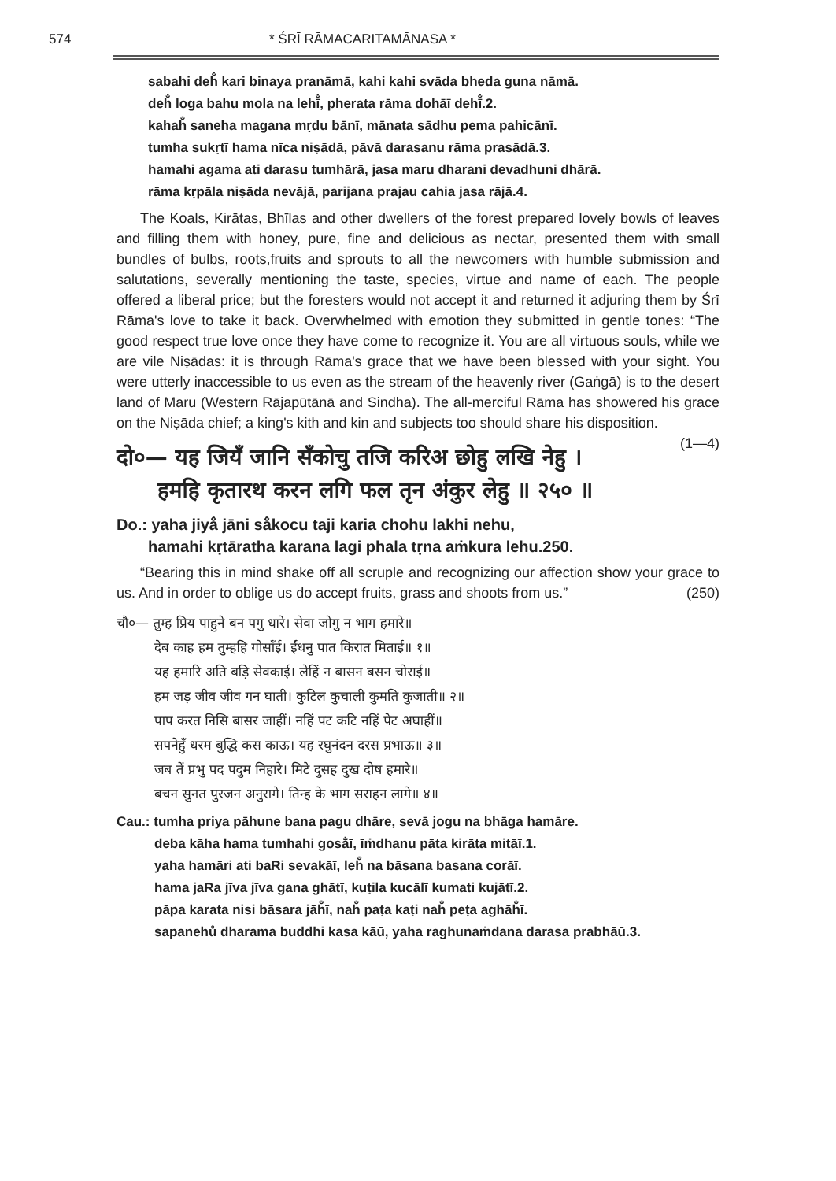574 * ŚRĪ RĀMACARITAMĀNASA *
sabahi deh̐ kari binaya pranāmā, kahi kahi svāda bheda guna nāmā.
deh̐ loga bahu mola na lehī̐, pherata rāma dohāī dehī̐.2.
kahah̐ saneha magana mṛdu bānī, mānata sādhu pema pahicānī.
tumha sukṛtī hama nīca niṣādā, pāvā darasanu rāma prasādā.3.
hamahi agama ati darasu tumhārā, jasa maru dharani devadhuni dhārā.
rāma kṛpāla niṣāda nevājā, parijana prajau cahia jasa rājā.4.
The Koals, Kirātas, Bhīlas and other dwellers of the forest prepared lovely bowls of leaves and filling them with honey, pure, fine and delicious as nectar, presented them with small bundles of bulbs, roots,fruits and sprouts to all the newcomers with humble submission and salutations, severally mentioning the taste, species, virtue and name of each. The people offered a liberal price; but the foresters would not accept it and returned it adjuring them by Śrī Rāma's love to take it back. Overwhelmed with emotion they submitted in gentle tones: “The good respect true love once they have come to recognize it. You are all virtuous souls, while we are vile Niṣādas: it is through Rāma's grace that we have been blessed with your sight. You were utterly inaccessible to us even as the stream of the heavenly river (Gaṅgā) is to the desert land of Maru (Western Rājapūtānā and Sindha). The all-merciful Rāma has showered his grace on the Niṣāda chief; a king's kith and kin and subjects too should share his disposition. (1—4)
दो०— यह जियँ जानि सँकोचु तजि करिअ छोहु लखि नेहु ।
हमहि कृतारथ करन लगि फल तृन अंकुर लेहु ॥ २५० ॥
Do.: yaha jiyå̐ jāni så̐kocu taji karia chohu lakhi nehu,
hamahi kṛtāratha karana lagi phala tṛna aṁkura lehu.250.
“Bearing this in mind shake off all scruple and recognizing our affection show your grace to us. And in order to oblige us do accept fruits, grass and shoots from us.” (250)
चौ०— तुम्ह प्रिय पाहुने बन पगु धारे। सेवा जोगु न भाग हमारे॥
देब काह हम तुम्हहि गोसाँई। ईंधनु पात किरात मिताई॥ १॥
यह हमारि अति बड़ि सेवकाई। लेहिं न बासन बसन चोराई॥
हम जड़ जीव जीव गन घाती। कुटिल कुचाली कुमति कुजाती॥ २॥
पाप करत निसि बासर जाहीं। नहिं पट कटि नहिं पेट अघाहीं॥
सपनेहुँ धरम बुद्धि कस काऊ। यह रघुनंदन दरस प्रभाऊ॥ ३॥
जब तें प्रभु पद पदुम निहारे। मिटे दुसह दुख दोष हमारे॥
बचन सुनत पुरजन अनुरागे। तिन्ह के भाग सराहन लागे॥ ४॥
Cau.: tumha priya pāhune bana pagu dhāre, sevā jogu na bhāga hamāre.
deba kāha hama tumhahi gosā̐ī, īṁdhanu pāta kirāta mitāī.1.
yaha hamāri ati baRi sevakāī, leh̐ na bāsana basana corāī.
hama jaRa jīva jīva gana ghātī, kuṭila kucālī kumati kujātī.2.
pāpa karata nisi bāsara jāh̐ī, nah̐ paṭa kaṭi nah̐ peṭa aghāh̐ī.
sapanehů dharama buddhi kasa kāū, yaha raghunaṁdana darasa prabhāū.3.